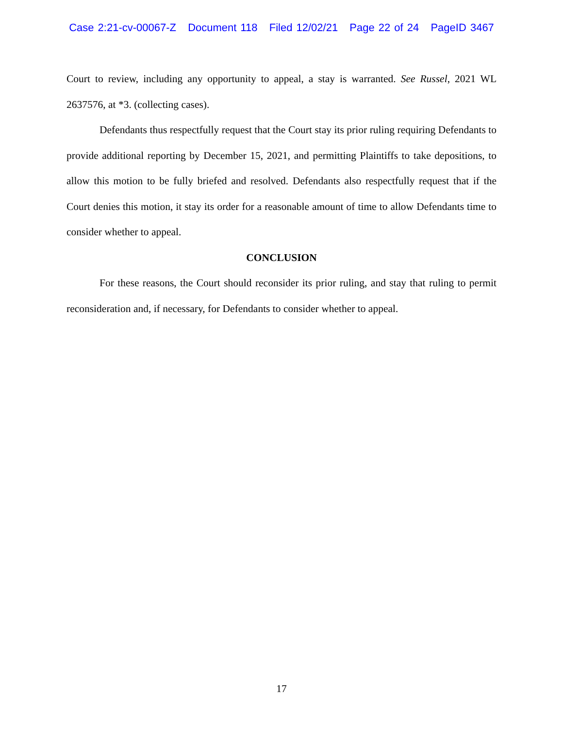Case 2:21-cv-00067-Z Document 118 Filed 12/02/21 Page 22 of 24 PageID 3467
Court to review, including any opportunity to appeal, a stay is warranted. See Russel, 2021 WL 2637576, at *3. (collecting cases).
Defendants thus respectfully request that the Court stay its prior ruling requiring Defendants to provide additional reporting by December 15, 2021, and permitting Plaintiffs to take depositions, to allow this motion to be fully briefed and resolved. Defendants also respectfully request that if the Court denies this motion, it stay its order for a reasonable amount of time to allow Defendants time to consider whether to appeal.
CONCLUSION
For these reasons, the Court should reconsider its prior ruling, and stay that ruling to permit reconsideration and, if necessary, for Defendants to consider whether to appeal.
17